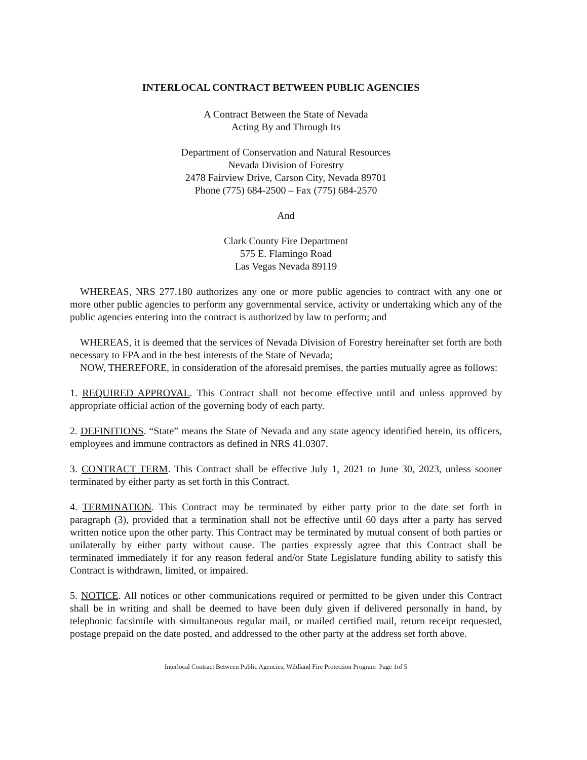INTERLOCAL CONTRACT BETWEEN PUBLIC AGENCIES
A Contract Between the State of Nevada
Acting By and Through Its
Department of Conservation and Natural Resources
Nevada Division of Forestry
2478 Fairview Drive, Carson City, Nevada 89701
Phone (775) 684-2500 – Fax (775) 684-2570
And
Clark County Fire Department
575 E. Flamingo Road
Las Vegas Nevada 89119
WHEREAS, NRS 277.180 authorizes any one or more public agencies to contract with any one or more other public agencies to perform any governmental service, activity or undertaking which any of the public agencies entering into the contract is authorized by law to perform; and
WHEREAS, it is deemed that the services of Nevada Division of Forestry hereinafter set forth are both necessary to FPA and in the best interests of the State of Nevada;
NOW, THEREFORE, in consideration of the aforesaid premises, the parties mutually agree as follows:
1. REQUIRED APPROVAL. This Contract shall not become effective until and unless approved by appropriate official action of the governing body of each party.
2. DEFINITIONS. “State” means the State of Nevada and any state agency identified herein, its officers, employees and immune contractors as defined in NRS 41.0307.
3. CONTRACT TERM. This Contract shall be effective July 1, 2021 to June 30, 2023, unless sooner terminated by either party as set forth in this Contract.
4. TERMINATION. This Contract may be terminated by either party prior to the date set forth in paragraph (3), provided that a termination shall not be effective until 60 days after a party has served written notice upon the other party. This Contract may be terminated by mutual consent of both parties or unilaterally by either party without cause. The parties expressly agree that this Contract shall be terminated immediately if for any reason federal and/or State Legislature funding ability to satisfy this Contract is withdrawn, limited, or impaired.
5. NOTICE. All notices or other communications required or permitted to be given under this Contract shall be in writing and shall be deemed to have been duly given if delivered personally in hand, by telephonic facsimile with simultaneous regular mail, or mailed certified mail, return receipt requested, postage prepaid on the date posted, and addressed to the other party at the address set forth above.
Interlocal Contract Between Public Agencies, Wildland Fire Protection Program Page 1of 5